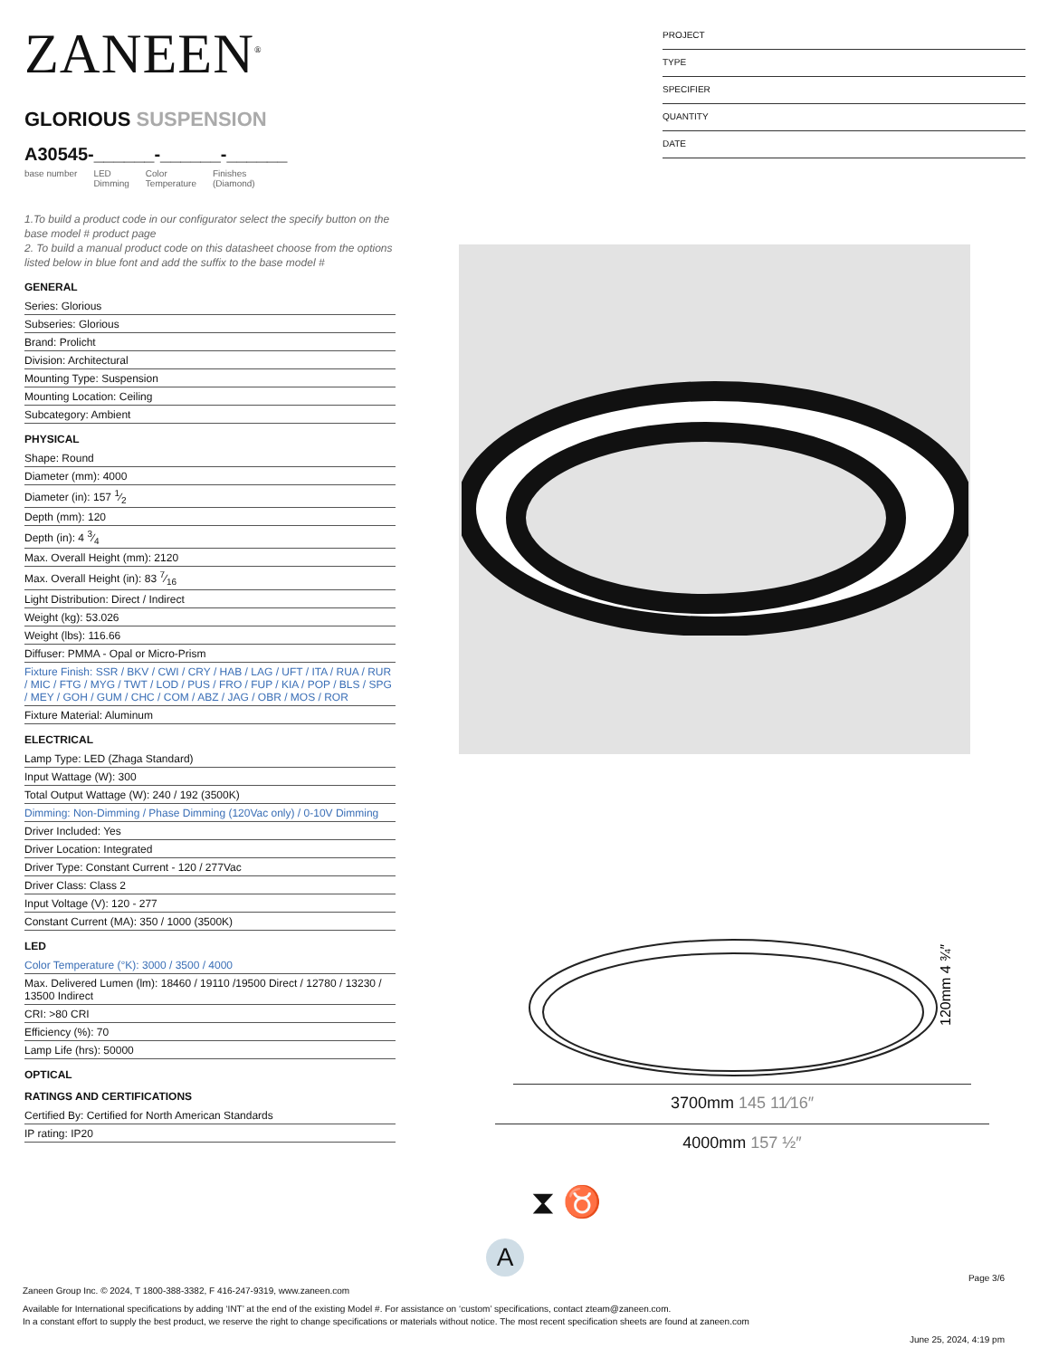ZANEEN<sup>®</sup>
GLORIOUS SUSPENSION
A30545-______-______-______
base number LED
Dimming Color
Temperature Finishes
(Diamond)
1.To build a product code in our configurator select the specify button on the base model # product page
2. To build a manual product code on this datasheet choose from the options listed below in blue font and add the suffix to the base model #
GENERAL
Series: Glorious
Subseries: Glorious
Brand: Prolicht
Division: Architectural
Mounting Type: Suspension
Mounting Location: Ceiling
Subcategory: Ambient
PHYSICAL
Shape: Round
Diameter (mm): 4000
Diameter (in): 157 1⁄2
Depth (mm): 120
Depth (in): 4 3⁄4
Max. Overall Height (mm): 2120
Max. Overall Height (in): 83 7⁄16
Light Distribution: Direct / Indirect
Weight (kg): 53.026
Weight (lbs): 116.66
Diffuser: PMMA - Opal or Micro-Prism
Fixture Finish: SSR / BKV / CWI / CRY / HAB / LAG / UFT / ITA / RUA / RUR / MIC / FTG / MYG / TWT / LOD / PUS / FRO / FUP / KIA / POP / BLS / SPG / MEY / GOH / GUM / CHC / COM / ABZ / JAG / OBR / MOS / ROR
Fixture Material: Aluminum
ELECTRICAL
Lamp Type: LED (Zhaga Standard)
Input Wattage (W): 300
Total Output Wattage (W): 240 / 192 (3500K)
Dimming: Non-Dimming / Phase Dimming (120Vac only) / 0-10V Dimming
Driver Included: Yes
Driver Location: Integrated
Driver Type: Constant Current - 120 / 277Vac
Driver Class: Class 2
Input Voltage (V): 120 - 277
Constant Current (MA): 350 / 1000 (3500K)
LED
Color Temperature (°K): 3000 / 3500 / 4000
Max. Delivered Lumen (lm): 18460 / 19110 /19500 Direct / 12780 / 13230 / 13500 Indirect
CRI: >80 CRI
Efficiency (%): 70
Lamp Life (hrs): 50000
OPTICAL
RATINGS AND CERTIFICATIONS
Certified By: Certified for North American Standards
IP rating: IP20
PROJECT
TYPE
SPECIFIER
QUANTITY
DATE
120mm 4 ¾″
3700mm 145 11⁄16″
4000mm 157 ½″
⧗ ♉
A
Page 3/6
Zaneen Group Inc. © 2024, T 1800-388-3382, F 416-247-9319, www.zaneen.com
Available for International specifications by adding ‘INT’ at the end of the existing Model #. For assistance on ‘custom’ specifications, contact zteam@zaneen.com.
In a constant effort to supply the best product, we reserve the right to change specifications or materials without notice. The most recent specification sheets are found at zaneen.com
June 25, 2024, 4:19 pm